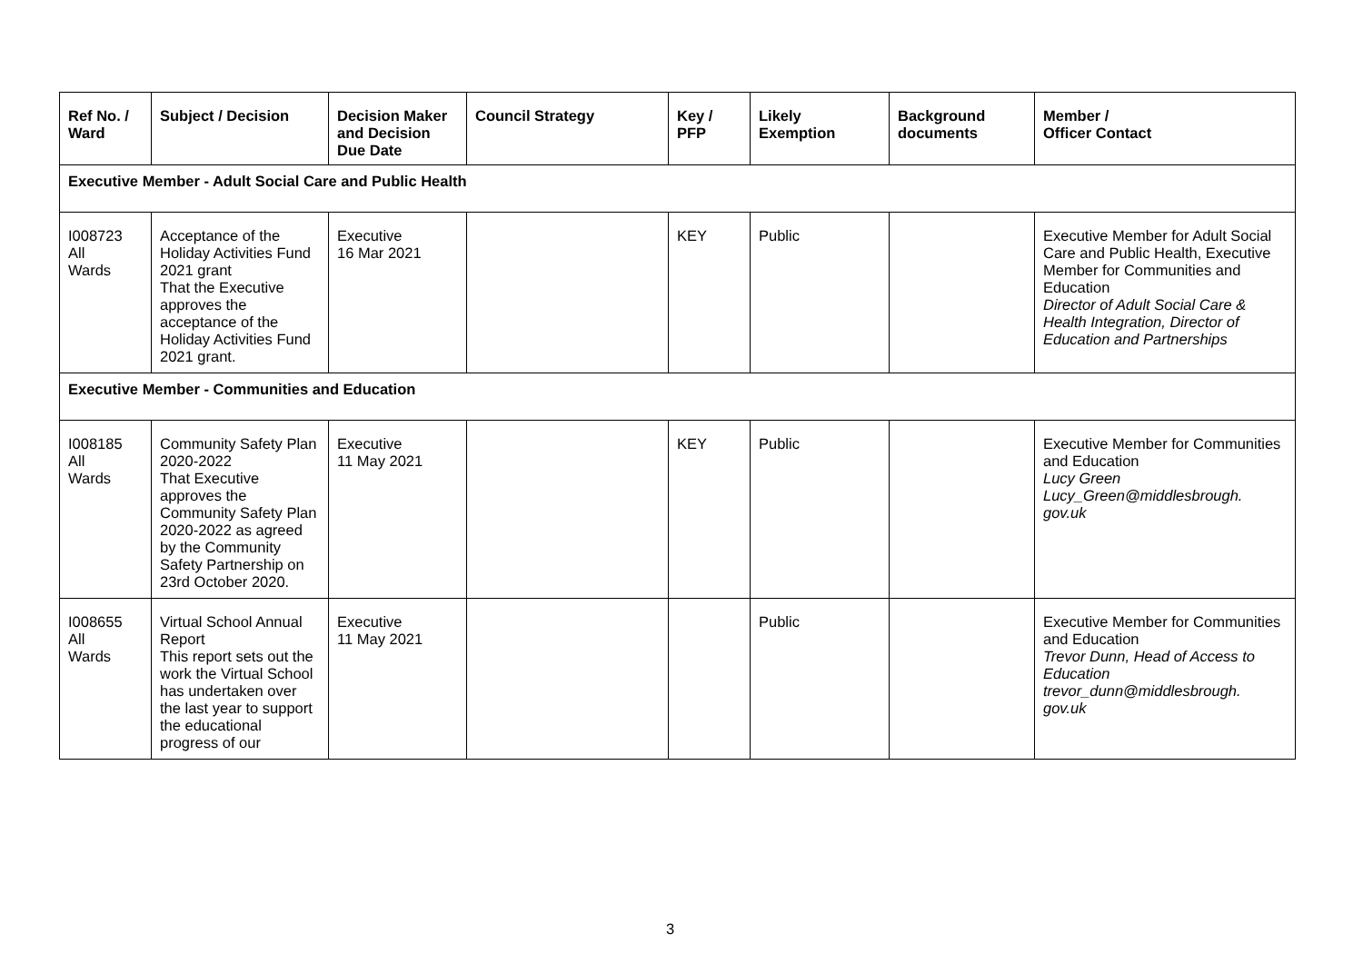| Ref No. / Ward | Subject / Decision | Decision Maker and Decision Due Date | Council Strategy | Key / PFP | Likely Exemption | Background documents | Member / Officer Contact |
| --- | --- | --- | --- | --- | --- | --- | --- |
| Executive Member - Adult Social Care and Public Health | | | | | | | |
| I008723 All Wards | Acceptance of the Holiday Activities Fund 2021 grant That the Executive approves the acceptance of the Holiday Activities Fund 2021 grant. | Executive 16 Mar 2021 | | KEY | Public | | Executive Member for Adult Social Care and Public Health, Executive Member for Communities and Education Director of Adult Social Care & Health Integration, Director of Education and Partnerships |
| Executive Member - Communities and Education | | | | | | | |
| I008185 All Wards | Community Safety Plan 2020-2022 That Executive approves the Community Safety Plan 2020-2022 as agreed by the Community Safety Partnership on 23rd October 2020. | Executive 11 May 2021 | | KEY | Public | | Executive Member for Communities and Education Lucy Green Lucy_Green@middlesbrough. gov.uk |
| I008655 All Wards | Virtual School Annual Report This report sets out the work the Virtual School has undertaken over the last year to support the educational progress of our | Executive 11 May 2021 | | | Public | | Executive Member for Communities and Education Trevor Dunn, Head of Access to Education trevor_dunn@middlesbrough. gov.uk |
3